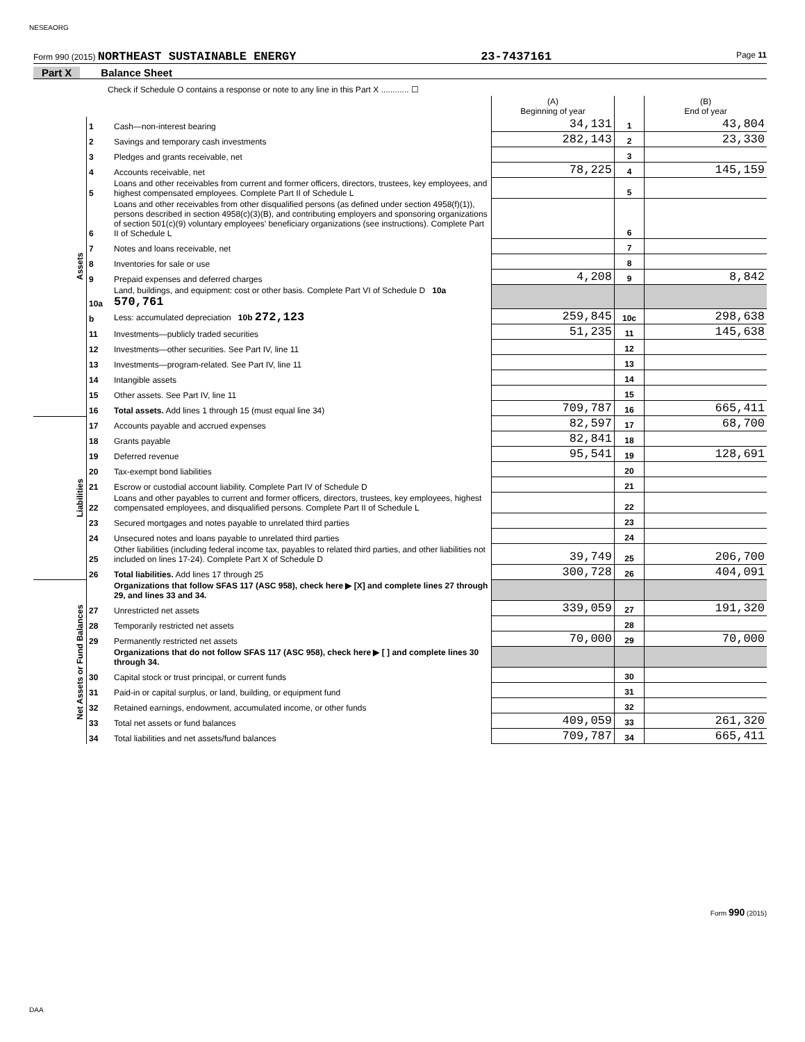NESEAORG
Form 990 (2015) NORTHEAST SUSTAINABLE ENERGY 23-7437161 Page 11
Part X Balance Sheet
Check if Schedule O contains a response or note to any line in this Part X ............ ☐
| | | | (A) Beginning of year | | (B) End of year |
| Assets | 1 | Cash—non-interest bearing | 34,131 | 1 | 43,804 |
| | 2 | Savings and temporary cash investments | 282,143 | 2 | 23,330 |
| | 3 | Pledges and grants receivable, net | | 3 | |
| | 4 | Accounts receivable, net | 78,225 | 4 | 145,159 |
| | 5 | Loans and other receivables from current and former officers, directors, trustees, key employees, and highest compensated employees. Complete Part II of Schedule L | | 5 | |
| | 6 | Loans and other receivables from other disqualified persons (as defined under section 4958(f)(1)), persons described in section 4958(c)(3)(B), and contributing employers and sponsoring organizations of section 501(c)(9) voluntary employees' beneficiary organizations (see instructions). Complete Part II of Schedule L | | 6 | |
| | 7 | Notes and loans receivable, net | | 7 | |
| | 8 | Inventories for sale or use | | 8 | |
| | 9 | Prepaid expenses and deferred charges | 4,208 | 9 | 8,842 |
| | 10a | Land, buildings, and equipment: cost or other basis. Complete Part VI of Schedule D 10a 570,761 | | | |
| | b | Less: accumulated depreciation 10b 272,123 | 259,845 | 10c | 298,638 |
| | 11 | Investments—publicly traded securities | 51,235 | 11 | 145,638 |
| | 12 | Investments—other securities. See Part IV, line 11 | | 12 | |
| | 13 | Investments—program-related. See Part IV, line 11 | | 13 | |
| | 14 | Intangible assets | | 14 | |
| | 15 | Other assets. See Part IV, line 11 | | 15 | |
| | 16 | Total assets. Add lines 1 through 15 (must equal line 34) | 709,787 | 16 | 665,411 |
| Liabilities | 17 | Accounts payable and accrued expenses | 82,597 | 17 | 68,700 |
| | 18 | Grants payable | 82,841 | 18 | |
| | 19 | Deferred revenue | 95,541 | 19 | 128,691 |
| | 20 | Tax-exempt bond liabilities | | 20 | |
| | 21 | Escrow or custodial account liability. Complete Part IV of Schedule D | | 21 | |
| | 22 | Loans and other payables to current and former officers, directors, trustees, key employees, highest compensated employees, and disqualified persons. Complete Part II of Schedule L | | 22 | |
| | 23 | Secured mortgages and notes payable to unrelated third parties | | 23 | |
| | 24 | Unsecured notes and loans payable to unrelated third parties | | 24 | |
| | 25 | Other liabilities (including federal income tax, payables to related third parties, and other liabilities not included on lines 17-24). Complete Part X of Schedule D | 39,749 | 25 | 206,700 |
| | 26 | Total liabilities. Add lines 17 through 25 | 300,728 | 26 | 404,091 |
| Net Assets or Fund Balances | | Organizations that follow SFAS 117 (ASC 958), check here ▶ [X] and complete lines 27 through 29, and lines 33 and 34. | | | |
| | 27 | Unrestricted net assets | 339,059 | 27 | 191,320 |
| | 28 | Temporarily restricted net assets | | 28 | |
| | 29 | Permanently restricted net assets | 70,000 | 29 | 70,000 |
| | | Organizations that do not follow SFAS 117 (ASC 958), check here ▶ [ ] and complete lines 30 through 34. | | | |
| | 30 | Capital stock or trust principal, or current funds | | 30 | |
| | 31 | Paid-in or capital surplus, or land, building, or equipment fund | | 31 | |
| | 32 | Retained earnings, endowment, accumulated income, or other funds | | 32 | |
| | 33 | Total net assets or fund balances | 409,059 | 33 | 261,320 |
| | 34 | Total liabilities and net assets/fund balances | 709,787 | 34 | 665,411 |
Form 990 (2015)
DAA